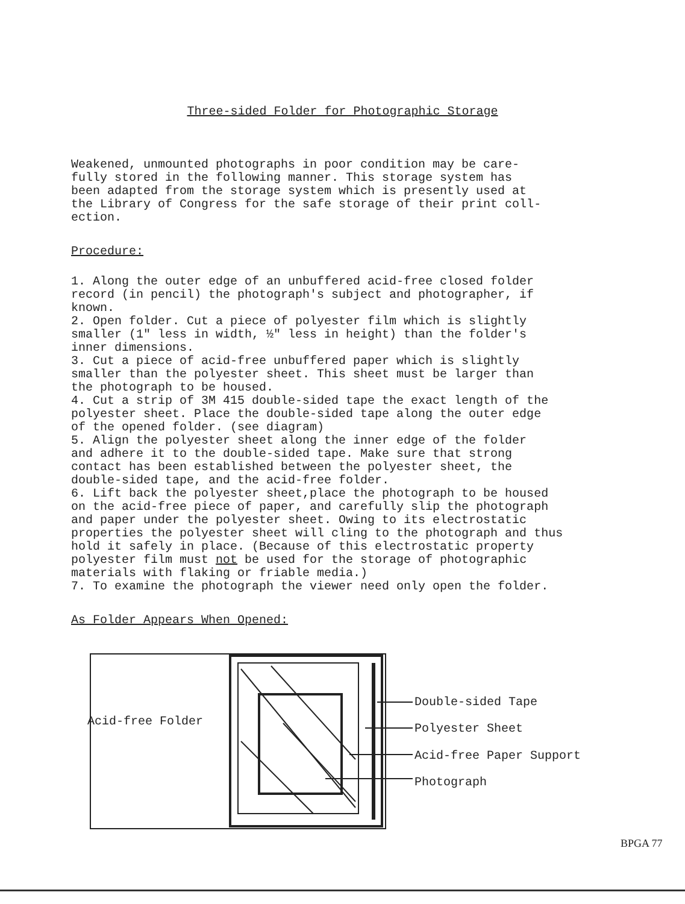Three-sided Folder for Photographic Storage
Weakened, unmounted photographs in poor condition may be care-
fully stored in the following manner. This storage system has
been adapted from the storage system which is presently used at
the Library of Congress for the safe storage of their print coll-
ection.
Procedure:
1. Along the outer edge of an unbuffered acid-free closed folder
record (in pencil) the photograph's subject and photographer, if
known.
2. Open folder. Cut a piece of polyester film which is slightly
smaller (1" less in width, ½" less in height) than the folder's
inner dimensions.
3. Cut a piece of acid-free unbuffered paper which is slightly
smaller than the polyester sheet. This sheet must be larger than
the photograph to be housed.
4. Cut a strip of 3M 415 double-sided tape the exact length of the
polyester sheet. Place the double-sided tape along the outer edge
of the opened folder. (see diagram)
5. Align the polyester sheet along the inner edge of the folder
and adhere it to the double-sided tape. Make sure that strong
contact has been established between the polyester sheet, the
double-sided tape, and the acid-free folder.
6. Lift back the polyester sheet,place the photograph to be housed
on the acid-free piece of paper, and carefully slip the photograph
and paper under the polyester sheet. Owing to its electrostatic
properties the polyester sheet will cling to the photograph and thus
hold it safely in place. (Because of this electrostatic property
polyester film must not be used for the storage of photographic
materials with flaking or friable media.)
7. To examine the photograph the viewer need only open the folder.
As Folder Appears When Opened:
Acid-free Folder
Double-sided Tape
Polyester Sheet
Acid-free Paper Support
Photograph
BPGA 77